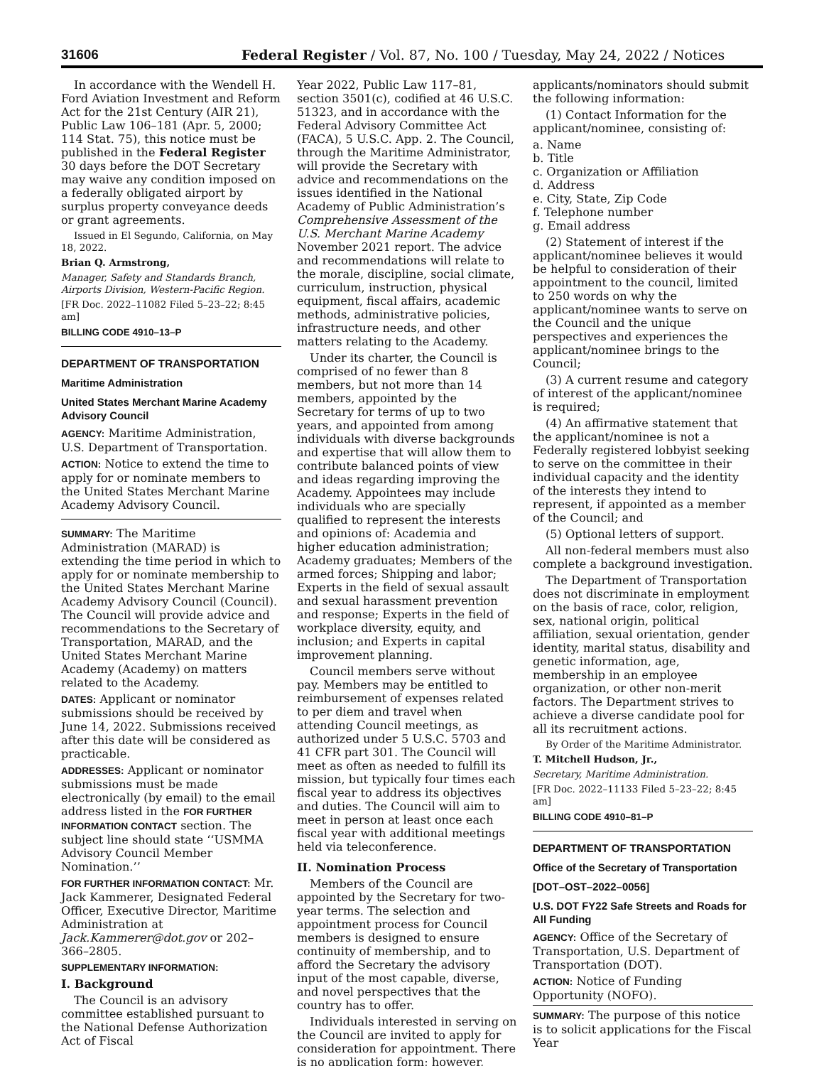31606 Federal Register / Vol. 87, No. 100 / Tuesday, May 24, 2022 / Notices
In accordance with the Wendell H. Ford Aviation Investment and Reform Act for the 21st Century (AIR 21), Public Law 106–181 (Apr. 5, 2000; 114 Stat. 75), this notice must be published in the Federal Register 30 days before the DOT Secretary may waive any condition imposed on a federally obligated airport by surplus property conveyance deeds or grant agreements.
Issued in El Segundo, California, on May 18, 2022.
Brian Q. Armstrong,
Manager, Safety and Standards Branch, Airports Division, Western-Pacific Region.
[FR Doc. 2022–11082 Filed 5–23–22; 8:45 am]
BILLING CODE 4910–13–P
DEPARTMENT OF TRANSPORTATION
Maritime Administration
United States Merchant Marine Academy Advisory Council
AGENCY: Maritime Administration, U.S. Department of Transportation.
ACTION: Notice to extend the time to apply for or nominate members to the United States Merchant Marine Academy Advisory Council.
SUMMARY: The Maritime Administration (MARAD) is extending the time period in which to apply for or nominate membership to the United States Merchant Marine Academy Advisory Council (Council). The Council will provide advice and recommendations to the Secretary of Transportation, MARAD, and the United States Merchant Marine Academy (Academy) on matters related to the Academy.
DATES: Applicant or nominator submissions should be received by June 14, 2022. Submissions received after this date will be considered as practicable.
ADDRESSES: Applicant or nominator submissions must be made electronically (by email) to the email address listed in the FOR FURTHER INFORMATION CONTACT section. The subject line should state ‘‘USMMA Advisory Council Member Nomination.’’
FOR FURTHER INFORMATION CONTACT: Mr. Jack Kammerer, Designated Federal Officer, Executive Director, Maritime Administration at Jack.Kammerer@dot.gov or 202–366–2805.
SUPPLEMENTARY INFORMATION:
I. Background
The Council is an advisory committee established pursuant to the National Defense Authorization Act of Fiscal
Year 2022, Public Law 117–81, section 3501(c), codified at 46 U.S.C. 51323, and in accordance with the Federal Advisory Committee Act (FACA), 5 U.S.C. App. 2. The Council, through the Maritime Administrator, will provide the Secretary with advice and recommendations on the issues identified in the National Academy of Public Administration’s Comprehensive Assessment of the U.S. Merchant Marine Academy November 2021 report. The advice and recommendations will relate to the morale, discipline, social climate, curriculum, instruction, physical equipment, fiscal affairs, academic methods, administrative policies, infrastructure needs, and other matters relating to the Academy.
Under its charter, the Council is comprised of no fewer than 8 members, but not more than 14 members, appointed by the Secretary for terms of up to two years, and appointed from among individuals with diverse backgrounds and expertise that will allow them to contribute balanced points of view and ideas regarding improving the Academy. Appointees may include individuals who are specially qualified to represent the interests and opinions of: Academia and higher education administration; Academy graduates; Members of the armed forces; Shipping and labor; Experts in the field of sexual assault and sexual harassment prevention and response; Experts in the field of workplace diversity, equity, and inclusion; and Experts in capital improvement planning.
Council members serve without pay. Members may be entitled to reimbursement of expenses related to per diem and travel when attending Council meetings, as authorized under 5 U.S.C. 5703 and 41 CFR part 301. The Council will meet as often as needed to fulfill its mission, but typically four times each fiscal year to address its objectives and duties. The Council will aim to meet in person at least once each fiscal year with additional meetings held via teleconference.
II. Nomination Process
Members of the Council are appointed by the Secretary for two-year terms. The selection and appointment process for Council members is designed to ensure continuity of membership, and to afford the Secretary the advisory input of the most capable, diverse, and novel perspectives that the country has to offer.
Individuals interested in serving on the Council are invited to apply for consideration for appointment. There is no application form; however,
applicants/nominators should submit the following information:
(1) Contact Information for the applicant/nominee, consisting of:
a. Name
b. Title
c. Organization or Affiliation
d. Address
e. City, State, Zip Code
f. Telephone number
g. Email address
(2) Statement of interest if the applicant/nominee believes it would be helpful to consideration of their appointment to the council, limited to 250 words on why the applicant/nominee wants to serve on the Council and the unique perspectives and experiences the applicant/nominee brings to the Council;
(3) A current resume and category of interest of the applicant/nominee is required;
(4) An affirmative statement that the applicant/nominee is not a Federally registered lobbyist seeking to serve on the committee in their individual capacity and the identity of the interests they intend to represent, if appointed as a member of the Council; and
(5) Optional letters of support.
All non-federal members must also complete a background investigation.
The Department of Transportation does not discriminate in employment on the basis of race, color, religion, sex, national origin, political affiliation, sexual orientation, gender identity, marital status, disability and genetic information, age, membership in an employee organization, or other non-merit factors. The Department strives to achieve a diverse candidate pool for all its recruitment actions.
By Order of the Maritime Administrator.
T. Mitchell Hudson, Jr.,
Secretary, Maritime Administration.
[FR Doc. 2022–11133 Filed 5–23–22; 8:45 am]
BILLING CODE 4910–81–P
DEPARTMENT OF TRANSPORTATION
Office of the Secretary of Transportation
[DOT–OST–2022–0056]
U.S. DOT FY22 Safe Streets and Roads for All Funding
AGENCY: Office of the Secretary of Transportation, U.S. Department of Transportation (DOT).
ACTION: Notice of Funding Opportunity (NOFO).
SUMMARY: The purpose of this notice is to solicit applications for the Fiscal Year